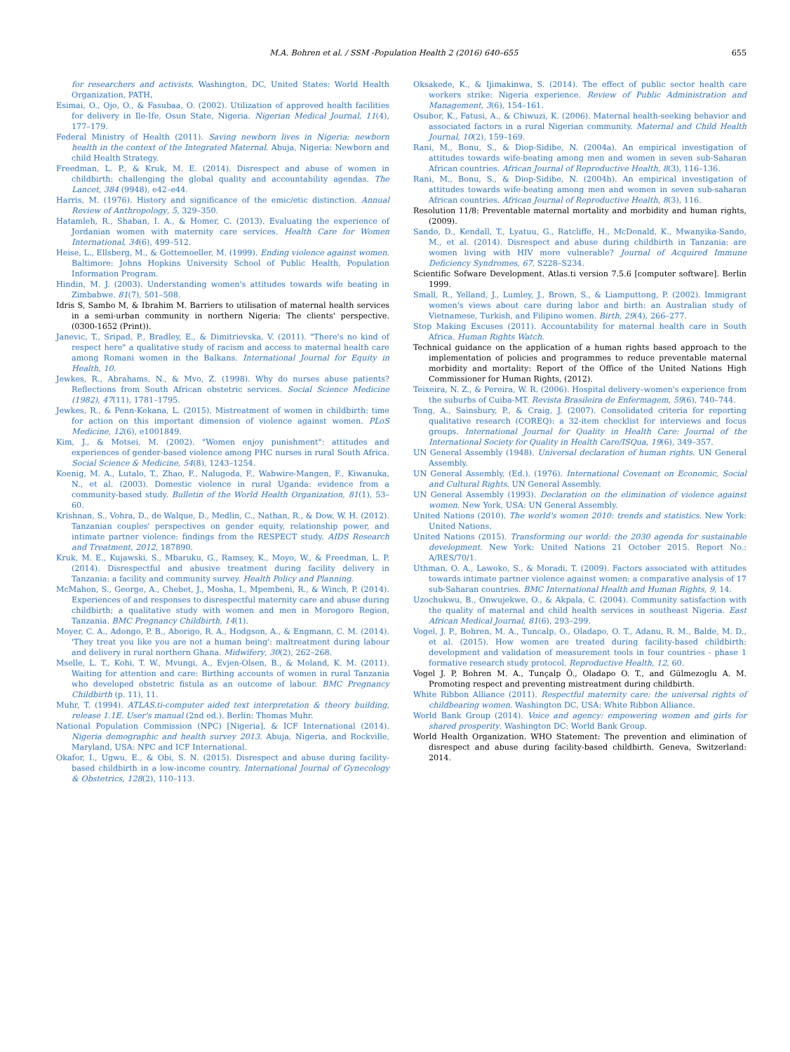M.A. Bohren et al. / SSM -Population Health 2 (2016) 640–655 655
for researchers and activists. Washington, DC, United States: World Health Organization, PATH.
Esimai, O., Ojo, O., & Fasubaa, O. (2002). Utilization of approved health facilities for delivery in Ile-Ife, Osun State, Nigeria. Nigerian Medical Journal, 11(4), 177–179.
Federal Ministry of Health (2011). Saving newborn lives in Nigeria: newborn health in the context of the Integrated Maternal. Abuja, Nigeria: Newborn and child Health Strategy.
Freedman, L. P., & Kruk, M. E. (2014). Disrespect and abuse of women in childbirth: challenging the global quality and accountability agendas. The Lancet, 384 (9948), e42–e44.
Harris, M. (1976). History and significance of the emic/etic distinction. Annual Review of Anthropology, 5, 329–350.
Hatamleh, R., Shaban, I. A., & Homer, C. (2013). Evaluating the experience of Jordanian women with maternity care services. Health Care for Women International, 34(6), 499–512.
Heise, L., Ellsberg, M., & Gottemoeller, M. (1999). Ending violence against women. Baltimore: Johns Hopkins University School of Public Health, Population Information Program.
Hindin, M. J. (2003). Understanding women's attitudes towards wife beating in Zimbabwe. 81(7), 501–508.
Idris S, Sambo M, & Ibrahim M. Barriers to utilisation of maternal health services in a semi-urban community in northern Nigeria: The clients' perspective. (0300-1652 (Print)).
Janevic, T., Sripad, P., Bradley, E., & Dimitrievska, V. (2011). "There's no kind of respect here" a qualitative study of racism and access to maternal health care among Romani women in the Balkans. International Journal for Equity in Health, 10.
Jewkes, R., Abrahams, N., & Mvo, Z. (1998). Why do nurses abuse patients? Reflections from South African obstetric services. Social Science Medicine (1982), 47(11), 1781–1795.
Jewkes, R., & Penn-Kekana, L. (2015). Mistreatment of women in childbirth: time for action on this important dimension of violence against women. PLoS Medicine, 12(6), e1001849.
Kim, J., & Motsei, M. (2002). "Women enjoy punishment": attitudes and experiences of gender-based violence among PHC nurses in rural South Africa. Social Science & Medicine, 54(8), 1243–1254.
Koenig, M. A., Lutalo, T., Zhao, F., Nalugoda, F., Wabwire-Mangen, F., Kiwanuka, N., et al. (2003). Domestic violence in rural Uganda: evidence from a community-based study. Bulletin of the World Health Organization, 81(1), 53–60.
Krishnan, S., Vohra, D., de Walque, D., Medlin, C., Nathan, R., & Dow, W. H. (2012). Tanzanian couples' perspectives on gender equity, relationship power, and intimate partner violence: findings from the RESPECT study. AIDS Research and Treatment, 2012, 187890.
Kruk, M. E., Kujawski, S., Mbaruku, G., Ramsey, K., Moyo, W., & Freedman, L. P. (2014). Disrespectful and abusive treatment during facility delivery in Tanzania: a facility and community survey. Health Policy and Planning.
McMahon, S., George, A., Chebet, J., Mosha, I., Mpembeni, R., & Winch, P. (2014). Experiences of and responses to disrespectful maternity care and abuse during childbirth; a qualitative study with women and men in Morogoro Region, Tanzania. BMC Pregnancy Childbirth, 14(1).
Moyer, C. A., Adongo, P. B., Aborigo, R. A., Hodgson, A., & Engmann, C. M. (2014). 'They treat you like you are not a human being': maltreatment during labour and delivery in rural northern Ghana. Midwifery, 30(2), 262–268.
Mselle, L. T., Kohi, T. W., Mvungi, A., Evjen-Olsen, B., & Moland, K. M. (2011). Waiting for attention and care: Birthing accounts of women in rural Tanzania who developed obstetric fistula as an outcome of labour. BMC Pregnancy Childbirth (p. 11), 11.
Muhr, T. (1994). ATLAS.ti-computer aided text interpretation & theory building, release 1.1E. User's manual (2nd ed.). Berlin: Thomas Muhr.
National Population Commission (NPC) [Nigeria], & ICF International (2014). Nigeria demographic and health survey 2013. Abuja, Nigeria, and Rockville, Maryland, USA: NPC and ICF International.
Okafor, I., Ugwu, E., & Obi, S. N. (2015). Disrespect and abuse during facility-based childbirth in a low-income country. International Journal of Gynecology & Obstetrics, 128(2), 110–113.
Oksakede, K., & Ijimakinwa, S. (2014). The effect of public sector health care workers strike: Nigeria experience. Review of Public Administration and Management, 3(6), 154–161.
Osubor, K., Fatusi, A., & Chiwuzi, K. (2006). Maternal health-seeking behavior and associated factors in a rural Nigerian community. Maternal and Child Health Journal, 10(2), 159–169.
Rani, M., Bonu, S., & Diop-Sidibe, N. (2004a). An empirical investigation of attitudes towards wife-beating among men and women in seven sub-Saharan African countries. African Journal of Reproductive Health, 8(3), 116–136.
Rani, M., Bonu, S., & Diop-Sidibe, N. (2004b). An empirical investigation of attitudes towards wife-beating among men and women in seven sub-saharan African countries. African Journal of Reproductive Health, 8(3), 116.
Resolution 11/8: Preventable maternal mortality and morbidity and human rights, (2009).
Sando, D., Kendall, T., Lyatuu, G., Ratcliffe, H., McDonald, K., Mwanyika-Sando, M., et al. (2014). Disrespect and abuse during childbirth in Tanzania: are women living with HIV more vulnerable? Journal of Acquired Immune Deficiency Syndromes, 67, S228–S234.
Scientific Sofware Development. Atlas.ti version 7.5.6 [computer software]. Berlin 1999.
Small, R., Yelland, J., Lumley, J., Brown, S., & Liamputtong, P. (2002). Immigrant women's views about care during labor and birth: an Australian study of Vietnamese, Turkish, and Filipino women. Birth, 29(4), 266–277.
Stop Making Excuses (2011). Accountability for maternal health care in South Africa. Human Rights Watch.
Technical guidance on the application of a human rights based approach to the implementation of policies and programmes to reduce preventable maternal morbidity and mortality: Report of the Office of the United Nations High Commissioner for Human Rights, (2012).
Teixeira, N. Z., & Pereira, W. R. (2006). Hospital delivery–women's experience from the suburbs of Cuiba-MT. Revista Brasileira de Enfermagem, 59(6), 740–744.
Tong, A., Sainsbury, P., & Craig, J. (2007). Consolidated criteria for reporting qualitative research (COREQ): a 32-item checklist for interviews and focus groups. International Journal for Quality in Health Care: Journal of the International Society for Quality in Health Care/ISQua, 19(6), 349–357.
UN General Assembly (1948). Universal declaration of human rights. UN General Assembly.
UN General Assembly, (Ed.). (1976). International Covenant on Economic, Social and Cultural Rights. UN General Assembly.
UN General Assembly (1993). Declaration on the elimination of violence against women. New York, USA: UN General Assembly.
United Nations (2010). The world's women 2010: trends and statistics. New York: United Nations.
United Nations (2015). Transforming our world: the 2030 agenda for sustainable development. New York: United Nations 21 October 2015. Report No.: A/RES/70/1.
Uthman, O. A., Lawoko, S., & Moradi, T. (2009). Factors associated with attitudes towards intimate partner violence against women: a comparative analysis of 17 sub-Saharan countries. BMC International Health and Human Rights, 9, 14.
Uzochukwu, B., Onwujekwe, O., & Akpala, C. (2004). Community satisfaction with the quality of maternal and child health services in southeast Nigeria. East African Medical Journal, 81(6), 293–299.
Vogel, J. P., Bohren, M. A., Tuncalp, O., Oladapo, O. T., Adanu, R. M., Balde, M. D., et al. (2015). How women are treated during facility-based childbirth: development and validation of measurement tools in four countries - phase 1 formative research study protocol. Reproductive Health, 12, 60.
Vogel J. P, Bohren M. A., Tunçalp Ö., Oladapo O. T., and Gülmezoglu A. M. Promoting respect and preventing mistreatment during childbirth.
White Ribbon Alliance (2011). Respectful maternity care: the universal rights of childbearing women. Washington DC, USA: White Ribbon Alliance.
World Bank Group (2014). Voice and agency: empowering women and girls for shared prosperity. Washington DC: World Bank Group.
World Health Organization. WHO Statement: The prevention and elimination of disrespect and abuse during facility-based childbirth. Geneva, Switzerland: 2014.